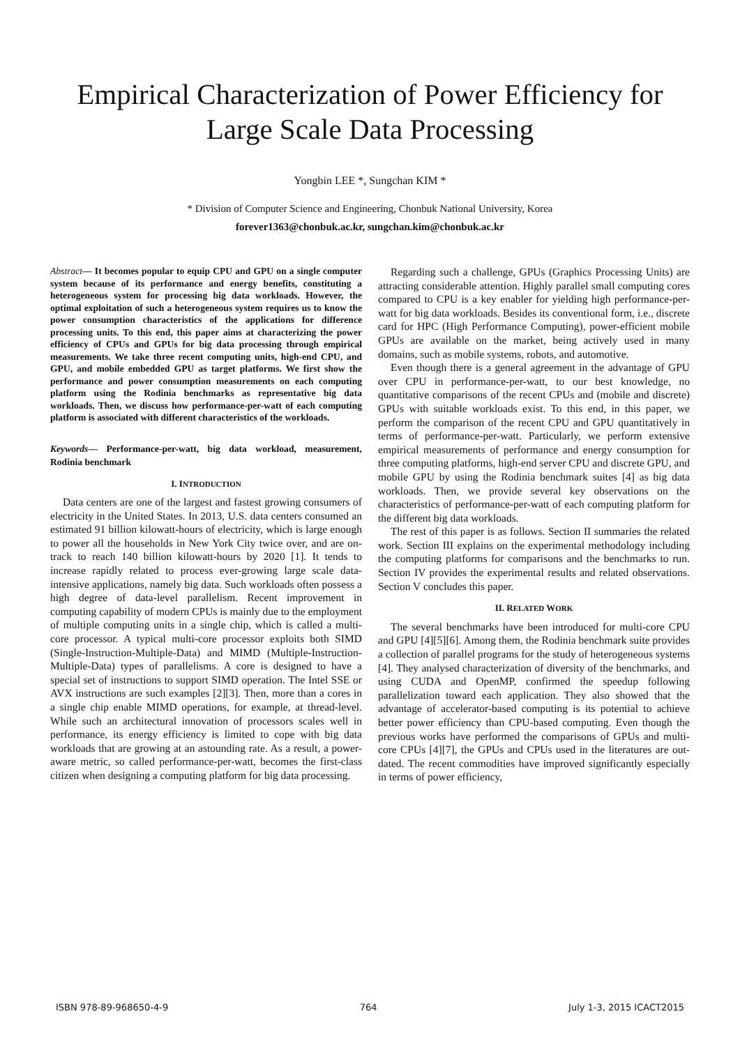Empirical Characterization of Power Efficiency for Large Scale Data Processing
Yongbin LEE *, Sungchan KIM *
* Division of Computer Science and Engineering, Chonbuk National University, Korea
forever1363@chonbuk.ac.kr, sungchan.kim@chonbuk.ac.kr
Abstract— It becomes popular to equip CPU and GPU on a single computer system because of its performance and energy benefits, constituting a heterogeneous system for processing big data workloads. However, the optimal exploitation of such a heterogeneous system requires us to know the power consumption characteristics of the applications for difference processing units. To this end, this paper aims at characterizing the power efficiency of CPUs and GPUs for big data processing through empirical measurements. We take three recent computing units, high-end CPU, and GPU, and mobile embedded GPU as target platforms. We first show the performance and power consumption measurements on each computing platform using the Rodinia benchmarks as representative big data workloads. Then, we discuss how performance-per-watt of each computing platform is associated with different characteristics of the workloads.
Keywords— Performance-per-watt, big data workload, measurement, Rodinia benchmark
I. INTRODUCTION
Data centers are one of the largest and fastest growing consumers of electricity in the United States. In 2013, U.S. data centers consumed an estimated 91 billion kilowatt-hours of electricity, which is large enough to power all the households in New York City twice over, and are on-track to reach 140 billion kilowatt-hours by 2020 [1]. It tends to increase rapidly related to process ever-growing large scale data-intensive applications, namely big data. Such workloads often possess a high degree of data-level parallelism. Recent improvement in computing capability of modern CPUs is mainly due to the employment of multiple computing units in a single chip, which is called a multi-core processor. A typical multi-core processor exploits both SIMD (Single-Instruction-Multiple-Data) and MIMD (Multiple-Instruction-Multiple-Data) types of parallelisms. A core is designed to have a special set of instructions to support SIMD operation. The Intel SSE or AVX instructions are such examples [2][3]. Then, more than a cores in a single chip enable MIMD operations, for example, at thread-level. While such an architectural innovation of processors scales well in performance, its energy efficiency is limited to cope with big data workloads that are growing at an astounding rate. As a result, a power-aware metric, so called performance-per-watt, becomes the first-class citizen when designing a computing platform for big data processing.
Regarding such a challenge, GPUs (Graphics Processing Units) are attracting considerable attention. Highly parallel small computing cores compared to CPU is a key enabler for yielding high performance-per-watt for big data workloads. Besides its conventional form, i.e., discrete card for HPC (High Performance Computing), power-efficient mobile GPUs are available on the market, being actively used in many domains, such as mobile systems, robots, and automotive.
Even though there is a general agreement in the advantage of GPU over CPU in performance-per-watt, to our best knowledge, no quantitative comparisons of the recent CPUs and (mobile and discrete) GPUs with suitable workloads exist. To this end, in this paper, we perform the comparison of the recent CPU and GPU quantitatively in terms of performance-per-watt. Particularly, we perform extensive empirical measurements of performance and energy consumption for three computing platforms, high-end server CPU and discrete GPU, and mobile GPU by using the Rodinia benchmark suites [4] as big data workloads. Then, we provide several key observations on the characteristics of performance-per-watt of each computing platform for the different big data workloads.
The rest of this paper is as follows. Section II summaries the related work. Section III explains on the experimental methodology including the computing platforms for comparisons and the benchmarks to run. Section IV provides the experimental results and related observations. Section V concludes this paper.
II. RELATED WORK
The several benchmarks have been introduced for multi-core CPU and GPU [4][5][6]. Among them, the Rodinia benchmark suite provides a collection of parallel programs for the study of heterogeneous systems [4]. They analysed characterization of diversity of the benchmarks, and using CUDA and OpenMP, confirmed the speedup following parallelization toward each application. They also showed that the advantage of accelerator-based computing is its potential to achieve better power efficiency than CPU-based computing. Even though the previous works have performed the comparisons of GPUs and multi-core CPUs [4][7], the GPUs and CPUs used in the literatures are out-dated. The recent commodities have improved significantly especially in terms of power efficiency,
ISBN 978-89-968650-4-9 764 July 1-3, 2015 ICACT2015